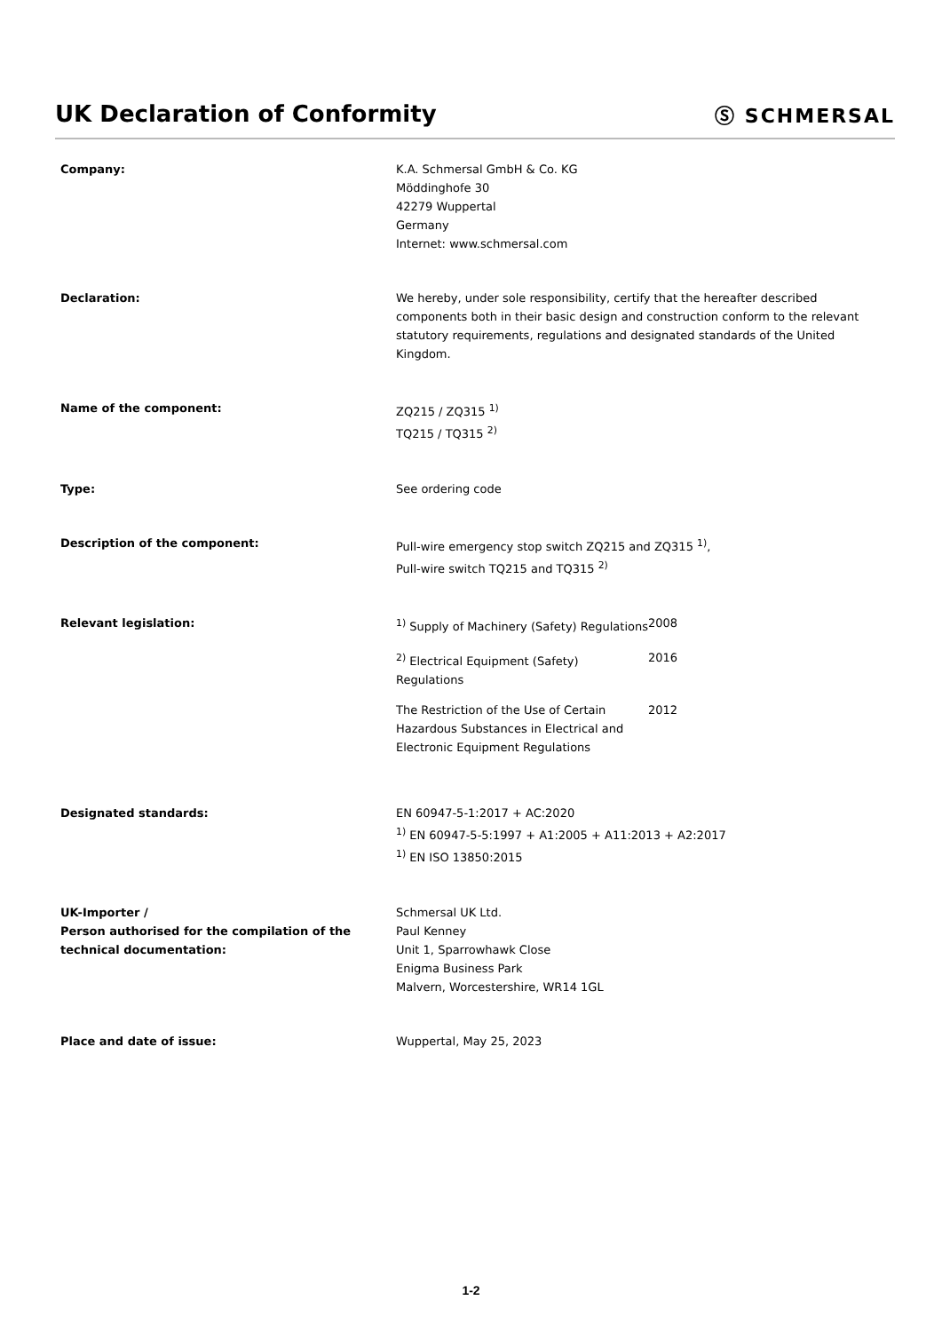UK Declaration of Conformity
Ⓢ SCHMERSAL
Company: K.A. Schmersal GmbH & Co. KG
Möddinghofe 30
42279 Wuppertal
Germany
Internet: www.schmersal.com
Declaration: We hereby, under sole responsibility, certify that the hereafter described components both in their basic design and construction conform to the relevant statutory requirements, regulations and designated standards of the United Kingdom.
Name of the component: ZQ215 / ZQ315 <sup>1)</sup>
TQ215 / TQ315 <sup>2)</sup>
Type: See ordering code
Description of the component: Pull-wire emergency stop switch ZQ215 and ZQ315 <sup>1)</sup>,
Pull-wire switch TQ215 and TQ315 <sup>2)</sup>
Relevant legislation: <sup>1)</sup> Supply of Machinery (Safety) Regulations
2008
<sup>2)</sup> Electrical Equipment (Safety) Regulations
2016
The Restriction of the Use of Certain Hazardous Substances in Electrical and Electronic Equipment Regulations
2012
Designated standards: EN 60947-5-1:2017 + AC:2020
<sup>1)</sup> EN 60947-5-5:1997 + A1:2005 + A11:2013 + A2:2017
<sup>1)</sup> EN ISO 13850:2015
UK-Importer /
Person authorised for the compilation of the technical documentation:
Schmersal UK Ltd.
Paul Kenney
Unit 1, Sparrowhawk Close
Enigma Business Park
Malvern, Worcestershire, WR14 1GL
Place and date of issue: Wuppertal, May 25, 2023
1-2